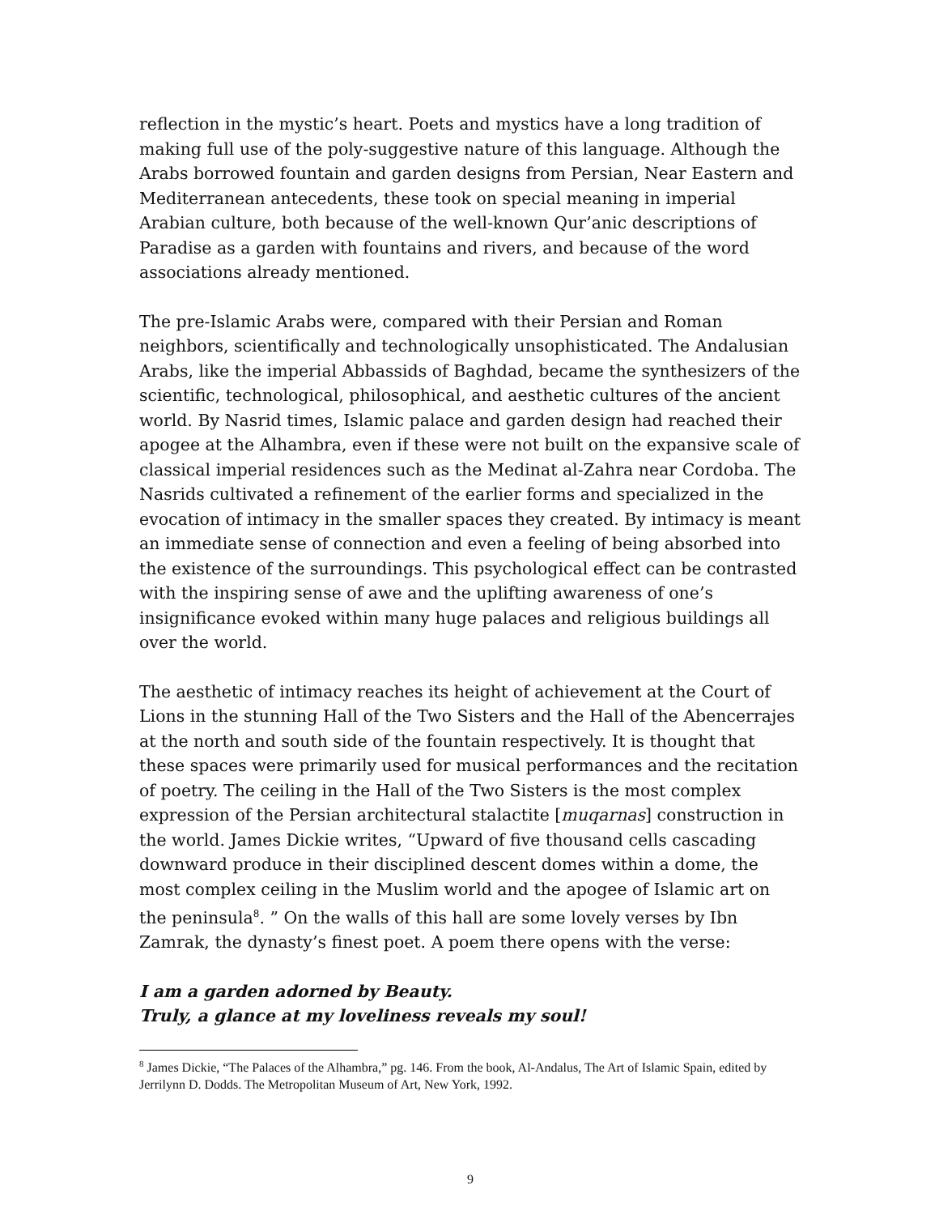reflection in the mystic’s heart. Poets and mystics have a long tradition of making full use of the poly-suggestive nature of this language. Although the Arabs borrowed fountain and garden designs from Persian, Near Eastern and Mediterranean antecedents, these took on special meaning in imperial Arabian culture, both because of the well-known Qur’anic descriptions of Paradise as a garden with fountains and rivers, and because of the word associations already mentioned.
The pre-Islamic Arabs were, compared with their Persian and Roman neighbors, scientifically and technologically unsophisticated. The Andalusian Arabs, like the imperial Abbassids of Baghdad, became the synthesizers of the scientific, technological, philosophical, and aesthetic cultures of the ancient world. By Nasrid times, Islamic palace and garden design had reached their apogee at the Alhambra, even if these were not built on the expansive scale of classical imperial residences such as the Medinat al-Zahra near Cordoba. The Nasrids cultivated a refinement of the earlier forms and specialized in the evocation of intimacy in the smaller spaces they created. By intimacy is meant an immediate sense of connection and even a feeling of being absorbed into the existence of the surroundings. This psychological effect can be contrasted with the inspiring sense of awe and the uplifting awareness of one’s insignificance evoked within many huge palaces and religious buildings all over the world.
The aesthetic of intimacy reaches its height of achievement at the Court of Lions in the stunning Hall of the Two Sisters and the Hall of the Abencerrajes at the north and south side of the fountain respectively. It is thought that these spaces were primarily used for musical performances and the recitation of poetry. The ceiling in the Hall of the Two Sisters is the most complex expression of the Persian architectural stalactite [muqarnas] construction in the world. James Dickie writes, “Upward of five thousand cells cascading downward produce in their disciplined descent domes within a dome, the most complex ceiling in the Muslim world and the apogee of Islamic art on the peninsula<sup>8</sup>. ” On the walls of this hall are some lovely verses by Ibn Zamrak, the dynasty’s finest poet. A poem there opens with the verse:
I am a garden adorned by Beauty.
Truly, a glance at my loveliness reveals my soul!
<sup>8</sup> James Dickie, “The Palaces of the Alhambra,” pg. 146. From the book, Al-Andalus, The Art of Islamic Spain, edited by Jerrilynn D. Dodds. The Metropolitan Museum of Art, New York, 1992.
9